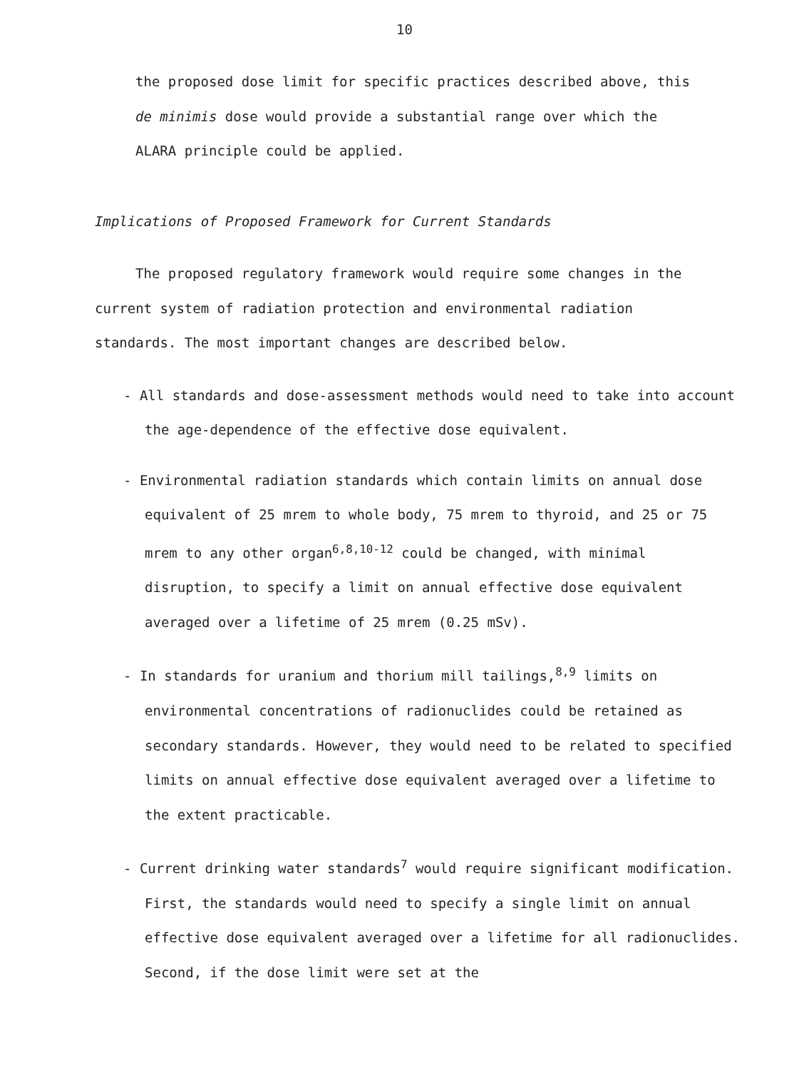10
the proposed dose limit for specific practices described above, this
de minimis dose would provide a substantial range over which the
ALARA principle could be applied.
Implications of Proposed Framework for Current Standards
The proposed regulatory framework would require some changes in the
current system of radiation protection and environmental radiation
standards. The most important changes are described below.
- All standards and dose-assessment methods would need to take into account the age-dependence of the effective dose equivalent.
- Environmental radiation standards which contain limits on annual dose equivalent of 25 mrem to whole body, 75 mrem to thyroid, and 25 or 75 mrem to any other organ<sup>6,8,10-12</sup> could be changed, with minimal disruption, to specify a limit on annual effective dose equivalent averaged over a lifetime of 25 mrem (0.25 mSv).
- In standards for uranium and thorium mill tailings,<sup>8,9</sup> limits on environmental concentrations of radionuclides could be retained as secondary standards. However, they would need to be related to specified limits on annual effective dose equivalent averaged over a lifetime to the extent practicable.
- Current drinking water standards<sup>7</sup> would require significant modification. First, the standards would need to specify a single limit on annual effective dose equivalent averaged over a lifetime for all radionuclides. Second, if the dose limit were set at the